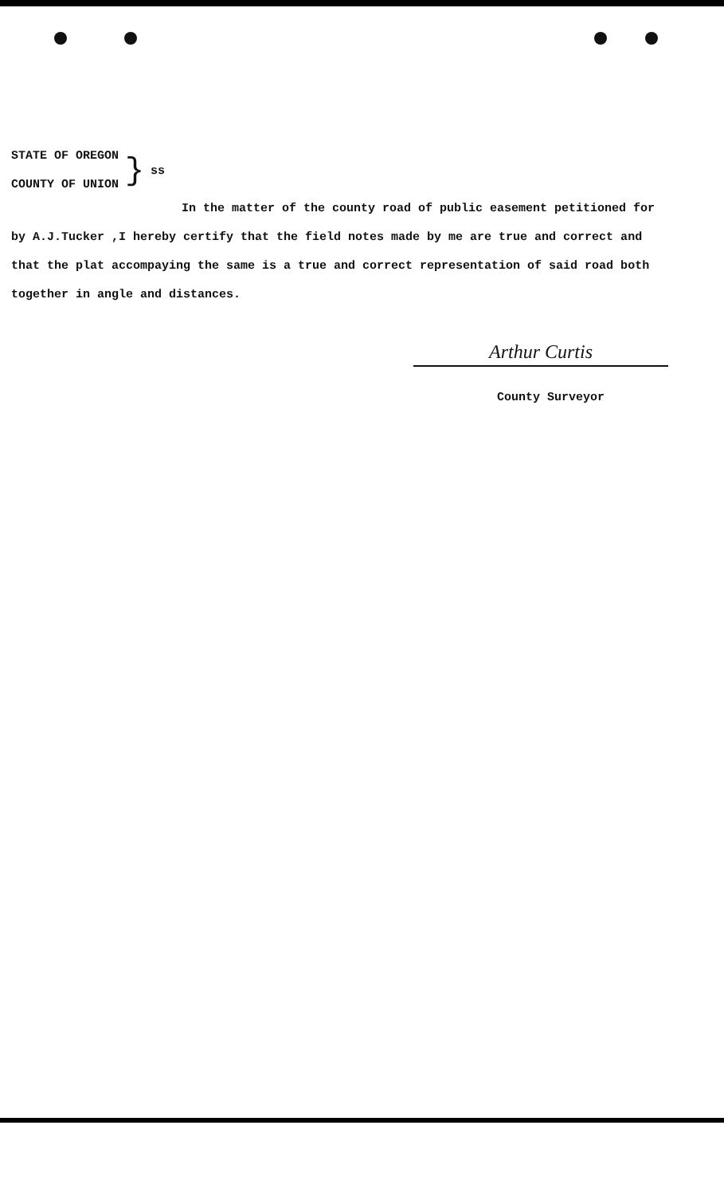STATE OF OREGON
COUNTY OF UNION
}
ss
In the matter of the county road of public easement petitioned for by A.J.Tucker ,I hereby certify that the field notes made by me are true and correct and that the plat accompaying the same is a true and correct representation of said road both together in angle and distances.
Arthur Curtis
County Surveyor